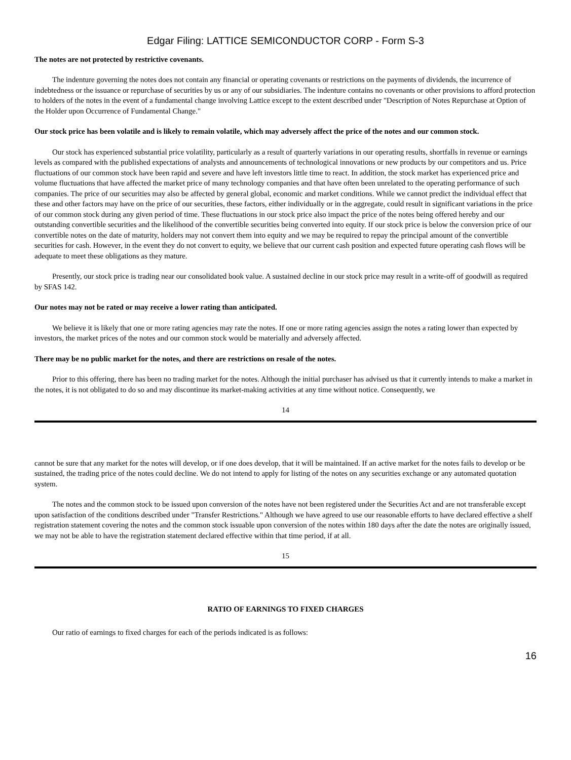Edgar Filing: LATTICE SEMICONDUCTOR CORP - Form S-3
The notes are not protected by restrictive covenants.
The indenture governing the notes does not contain any financial or operating covenants or restrictions on the payments of dividends, the incurrence of indebtedness or the issuance or repurchase of securities by us or any of our subsidiaries. The indenture contains no covenants or other provisions to afford protection to holders of the notes in the event of a fundamental change involving Lattice except to the extent described under "Description of Notes Repurchase at Option of the Holder upon Occurrence of Fundamental Change."
Our stock price has been volatile and is likely to remain volatile, which may adversely affect the price of the notes and our common stock.
Our stock has experienced substantial price volatility, particularly as a result of quarterly variations in our operating results, shortfalls in revenue or earnings levels as compared with the published expectations of analysts and announcements of technological innovations or new products by our competitors and us. Price fluctuations of our common stock have been rapid and severe and have left investors little time to react. In addition, the stock market has experienced price and volume fluctuations that have affected the market price of many technology companies and that have often been unrelated to the operating performance of such companies. The price of our securities may also be affected by general global, economic and market conditions. While we cannot predict the individual effect that these and other factors may have on the price of our securities, these factors, either individually or in the aggregate, could result in significant variations in the price of our common stock during any given period of time. These fluctuations in our stock price also impact the price of the notes being offered hereby and our outstanding convertible securities and the likelihood of the convertible securities being converted into equity. If our stock price is below the conversion price of our convertible notes on the date of maturity, holders may not convert them into equity and we may be required to repay the principal amount of the convertible securities for cash. However, in the event they do not convert to equity, we believe that our current cash position and expected future operating cash flows will be adequate to meet these obligations as they mature.
Presently, our stock price is trading near our consolidated book value. A sustained decline in our stock price may result in a write-off of goodwill as required by SFAS 142.
Our notes may not be rated or may receive a lower rating than anticipated.
We believe it is likely that one or more rating agencies may rate the notes. If one or more rating agencies assign the notes a rating lower than expected by investors, the market prices of the notes and our common stock would be materially and adversely affected.
There may be no public market for the notes, and there are restrictions on resale of the notes.
Prior to this offering, there has been no trading market for the notes. Although the initial purchaser has advised us that it currently intends to make a market in the notes, it is not obligated to do so and may discontinue its market-making activities at any time without notice. Consequently, we
14
cannot be sure that any market for the notes will develop, or if one does develop, that it will be maintained. If an active market for the notes fails to develop or be sustained, the trading price of the notes could decline. We do not intend to apply for listing of the notes on any securities exchange or any automated quotation system.
The notes and the common stock to be issued upon conversion of the notes have not been registered under the Securities Act and are not transferable except upon satisfaction of the conditions described under "Transfer Restrictions." Although we have agreed to use our reasonable efforts to have declared effective a shelf registration statement covering the notes and the common stock issuable upon conversion of the notes within 180 days after the date the notes are originally issued, we may not be able to have the registration statement declared effective within that time period, if at all.
15
RATIO OF EARNINGS TO FIXED CHARGES
Our ratio of earnings to fixed charges for each of the periods indicated is as follows:
16